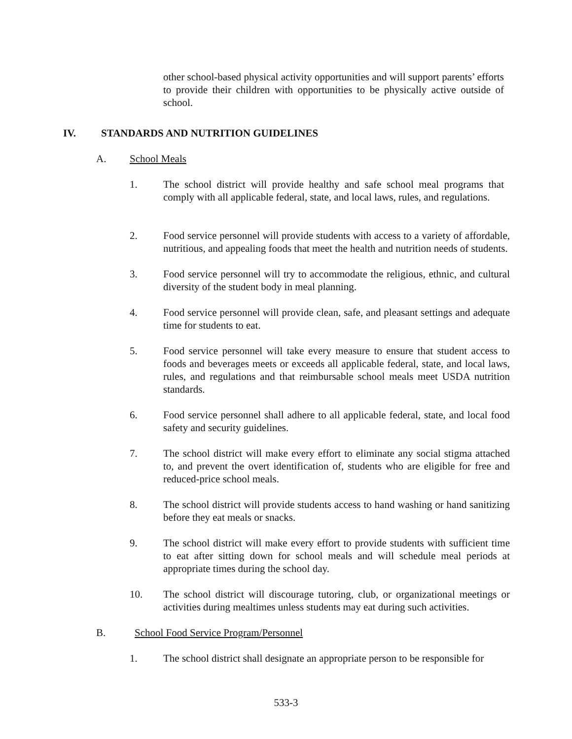other school-based physical activity opportunities and will support parents’ efforts to provide their children with opportunities to be physically active outside of school.
IV. STANDARDS AND NUTRITION GUIDELINES
A. School Meals
1. The school district will provide healthy and safe school meal programs that comply with all applicable federal, state, and local laws, rules, and regulations.
2. Food service personnel will provide students with access to a variety of affordable, nutritious, and appealing foods that meet the health and nutrition needs of students.
3. Food service personnel will try to accommodate the religious, ethnic, and cultural diversity of the student body in meal planning.
4. Food service personnel will provide clean, safe, and pleasant settings and adequate time for students to eat.
5. Food service personnel will take every measure to ensure that student access to foods and beverages meets or exceeds all applicable federal, state, and local laws, rules, and regulations and that reimbursable school meals meet USDA nutrition standards.
6. Food service personnel shall adhere to all applicable federal, state, and local food safety and security guidelines.
7. The school district will make every effort to eliminate any social stigma attached to, and prevent the overt identification of, students who are eligible for free and reduced-price school meals.
8. The school district will provide students access to hand washing or hand sanitizing before they eat meals or snacks.
9. The school district will make every effort to provide students with sufficient time to eat after sitting down for school meals and will schedule meal periods at appropriate times during the school day.
10. The school district will discourage tutoring, club, or organizational meetings or activities during mealtimes unless students may eat during such activities.
B. School Food Service Program/Personnel
1. The school district shall designate an appropriate person to be responsible for
533-3